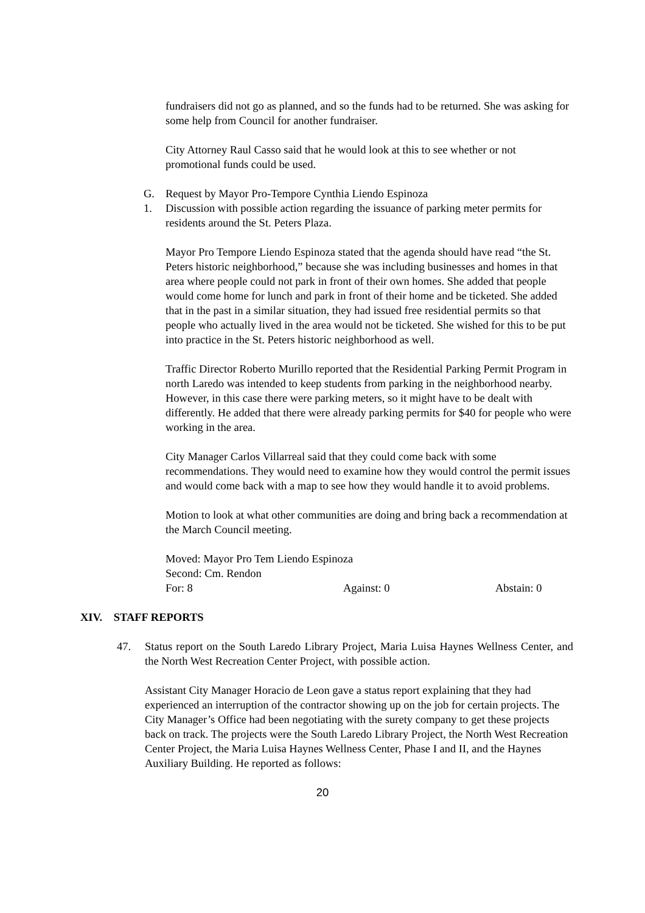fundraisers did not go as planned, and so the funds had to be returned. She was asking for some help from Council for another fundraiser.
City Attorney Raul Casso said that he would look at this to see whether or not promotional funds could be used.
G. Request by Mayor Pro-Tempore Cynthia Liendo Espinoza
1. Discussion with possible action regarding the issuance of parking meter permits for residents around the St. Peters Plaza.
Mayor Pro Tempore Liendo Espinoza stated that the agenda should have read “the St. Peters historic neighborhood,” because she was including businesses and homes in that area where people could not park in front of their own homes. She added that people would come home for lunch and park in front of their home and be ticketed. She added that in the past in a similar situation, they had issued free residential permits so that people who actually lived in the area would not be ticketed. She wished for this to be put into practice in the St. Peters historic neighborhood as well.
Traffic Director Roberto Murillo reported that the Residential Parking Permit Program in north Laredo was intended to keep students from parking in the neighborhood nearby. However, in this case there were parking meters, so it might have to be dealt with differently. He added that there were already parking permits for $40 for people who were working in the area.
City Manager Carlos Villarreal said that they could come back with some recommendations. They would need to examine how they would control the permit issues and would come back with a map to see how they would handle it to avoid problems.
Motion to look at what other communities are doing and bring back a recommendation at the March Council meeting.
Moved: Mayor Pro Tem Liendo Espinoza
Second: Cm. Rendon
For: 8 Against: 0 Abstain: 0
XIV. STAFF REPORTS
47. Status report on the South Laredo Library Project, Maria Luisa Haynes Wellness Center, and the North West Recreation Center Project, with possible action.
Assistant City Manager Horacio de Leon gave a status report explaining that they had experienced an interruption of the contractor showing up on the job for certain projects. The City Manager’s Office had been negotiating with the surety company to get these projects back on track. The projects were the South Laredo Library Project, the North West Recreation Center Project, the Maria Luisa Haynes Wellness Center, Phase I and II, and the Haynes Auxiliary Building. He reported as follows:
20